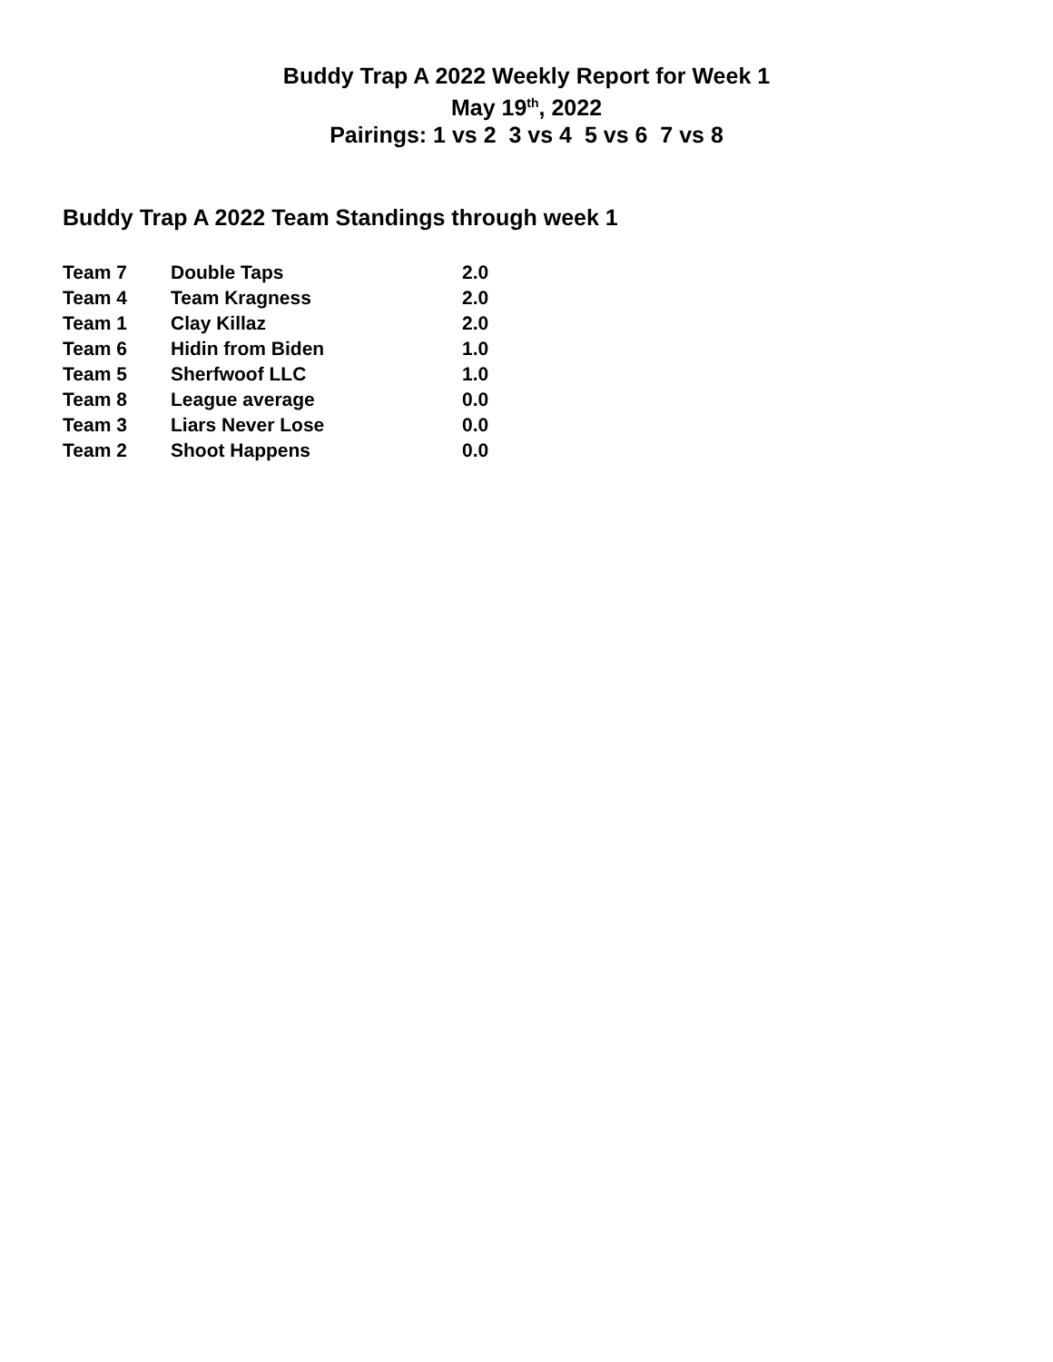Buddy Trap A 2022 Weekly Report for Week 1
May 19<sup>th</sup>, 2022
Pairings: 1 vs 2 3 vs 4 5 vs 6 7 vs 8
Buddy Trap A 2022 Team Standings through week 1
| Team 7 | Double Taps | 2.0 |
| Team 4 | Team Kragness | 2.0 |
| Team 1 | Clay Killaz | 2.0 |
| Team 6 | Hidin from Biden | 1.0 |
| Team 5 | Sherfwoof LLC | 1.0 |
| Team 8 | League average | 0.0 |
| Team 3 | Liars Never Lose | 0.0 |
| Team 2 | Shoot Happens | 0.0 |